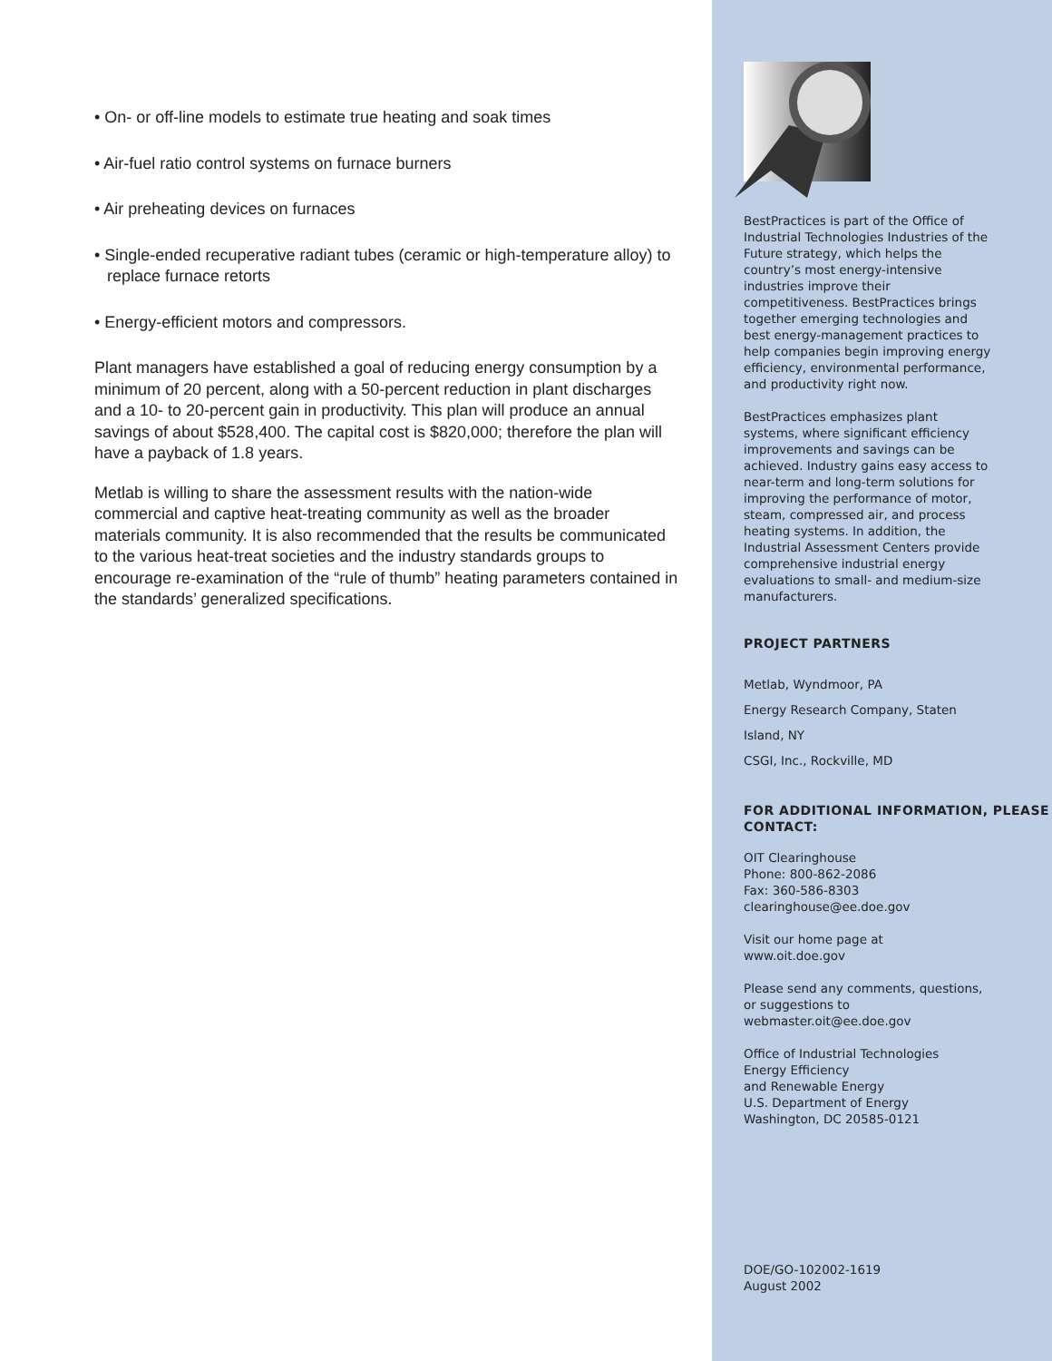• On- or off-line models to estimate true heating and soak times
• Air-fuel ratio control systems on furnace burners
• Air preheating devices on furnaces
• Single-ended recuperative radiant tubes (ceramic or high-temperature alloy) to replace furnace retorts
• Energy-efficient motors and compressors.
Plant managers have established a goal of reducing energy consumption by a minimum of 20 percent, along with a 50-percent reduction in plant discharges and a 10- to 20-percent gain in productivity. This plan will produce an annual savings of about $528,400. The capital cost is $820,000; therefore the plan will have a payback of 1.8 years.
Metlab is willing to share the assessment results with the nation-wide commercial and captive heat-treating community as well as the broader materials community. It is also recommended that the results be communicated to the various heat-treat societies and the industry standards groups to encourage re-examination of the “rule of thumb” heating parameters contained in the standards’ generalized specifications.
BestPractices is part of the Office of Industrial Technologies Industries of the Future strategy, which helps the country’s most energy-intensive industries improve their competitiveness. BestPractices brings together emerging technologies and best energy-management practices to help companies begin improving energy efficiency, environmental performance, and productivity right now.
BestPractices emphasizes plant systems, where significant efficiency improvements and savings can be achieved. Industry gains easy access to near-term and long-term solutions for improving the performance of motor, steam, compressed air, and process heating systems. In addition, the Industrial Assessment Centers provide comprehensive industrial energy evaluations to small- and medium-size manufacturers.
PROJECT PARTNERS
Metlab, Wyndmoor, PA
Energy Research Company, Staten Island, NY
CSGI, Inc., Rockville, MD
FOR ADDITIONAL INFORMATION, PLEASE CONTACT:
OIT Clearinghouse
Phone: 800-862-2086
Fax: 360-586-8303
clearinghouse@ee.doe.gov
Visit our home page at
www.oit.doe.gov
Please send any comments, questions, or suggestions to webmaster.oit@ee.doe.gov
Office of Industrial Technologies
Energy Efficiency
and Renewable Energy
U.S. Department of Energy
Washington, DC 20585-0121
DOE/GO-102002-1619
August 2002